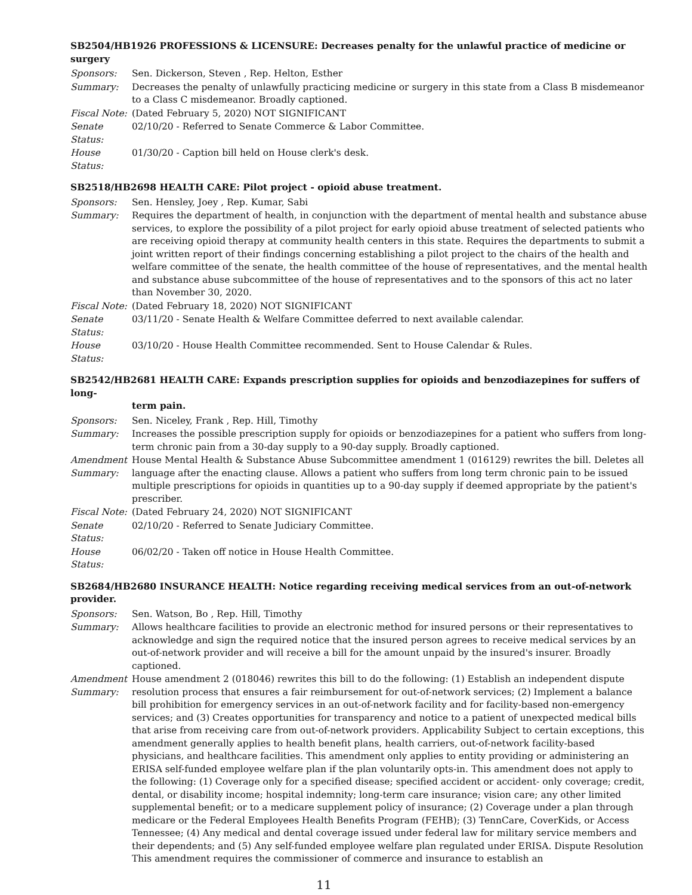SB2504/HB1926 PROFESSIONS & LICENSURE: Decreases penalty for the unlawful practice of medicine or surgery
Sponsors: Sen. Dickerson, Steven , Rep. Helton, Esther
Summary: Decreases the penalty of unlawfully practicing medicine or surgery in this state from a Class B misdemeanor to a Class C misdemeanor. Broadly captioned.
Fiscal Note:
(Dated February 5, 2020) NOT SIGNIFICANT
Senate Status:
02/10/20 - Referred to Senate Commerce & Labor Committee.
House Status:
01/30/20 - Caption bill held on House clerk's desk.
SB2518/HB2698 HEALTH CARE: Pilot project - opioid abuse treatment.
Sponsors: Sen. Hensley, Joey , Rep. Kumar, Sabi
Summary: Requires the department of health, in conjunction with the department of mental health and substance abuse services, to explore the possibility of a pilot project for early opioid abuse treatment of selected patients who are receiving opioid therapy at community health centers in this state. Requires the departments to submit a joint written report of their findings concerning establishing a pilot project to the chairs of the health and welfare committee of the senate, the health committee of the house of representatives, and the mental health and substance abuse subcommittee of the house of representatives and to the sponsors of this act no later than November 30, 2020.
Fiscal Note:
(Dated February 18, 2020) NOT SIGNIFICANT
Senate Status:
03/11/20 - Senate Health & Welfare Committee deferred to next available calendar.
House Status:
03/10/20 - House Health Committee recommended. Sent to House Calendar & Rules.
SB2542/HB2681 HEALTH CARE: Expands prescription supplies for opioids and benzodiazepines for suffers of long-
term pain.
Sponsors: Sen. Niceley, Frank , Rep. Hill, Timothy
Summary: Increases the possible prescription supply for opioids or benzodiazepines for a patient who suffers from long-term chronic pain from a 30-day supply to a 90-day supply. Broadly captioned.
Amendment Summary:
House Mental Health & Substance Abuse Subcommittee amendment 1 (016129) rewrites the bill. Deletes all language after the enacting clause. Allows a patient who suffers from long term chronic pain to be issued multiple prescriptions for opioids in quantities up to a 90-day supply if deemed appropriate by the patient's prescriber.
Fiscal Note:
(Dated February 24, 2020) NOT SIGNIFICANT
Senate Status:
02/10/20 - Referred to Senate Judiciary Committee.
House Status:
06/02/20 - Taken off notice in House Health Committee.
SB2684/HB2680 INSURANCE HEALTH: Notice regarding receiving medical services from an out-of-network provider.
Sponsors: Sen. Watson, Bo , Rep. Hill, Timothy
Summary: Allows healthcare facilities to provide an electronic method for insured persons or their representatives to acknowledge and sign the required notice that the insured person agrees to receive medical services by an out-of-network provider and will receive a bill for the amount unpaid by the insured's insurer. Broadly captioned.
Amendment Summary:
House amendment 2 (018046) rewrites this bill to do the following: (1) Establish an independent dispute resolution process that ensures a fair reimbursement for out-of-network services; (2) Implement a balance bill prohibition for emergency services in an out-of-network facility and for facility-based non-emergency services; and (3) Creates opportunities for transparency and notice to a patient of unexpected medical bills that arise from receiving care from out-of-network providers. Applicability Subject to certain exceptions, this amendment generally applies to health benefit plans, health carriers, out-of-network facility-based physicians, and healthcare facilities. This amendment only applies to entity providing or administering an ERISA self-funded employee welfare plan if the plan voluntarily opts-in. This amendment does not apply to the following: (1) Coverage only for a specified disease; specified accident or accident- only coverage; credit, dental, or disability income; hospital indemnity; long-term care insurance; vision care; any other limited supplemental benefit; or to a medicare supplement policy of insurance; (2) Coverage under a plan through medicare or the Federal Employees Health Benefits Program (FEHB); (3) TennCare, CoverKids, or Access Tennessee; (4) Any medical and dental coverage issued under federal law for military service members and their dependents; and (5) Any self-funded employee welfare plan regulated under ERISA. Dispute Resolution This amendment requires the commissioner of commerce and insurance to establish an
11